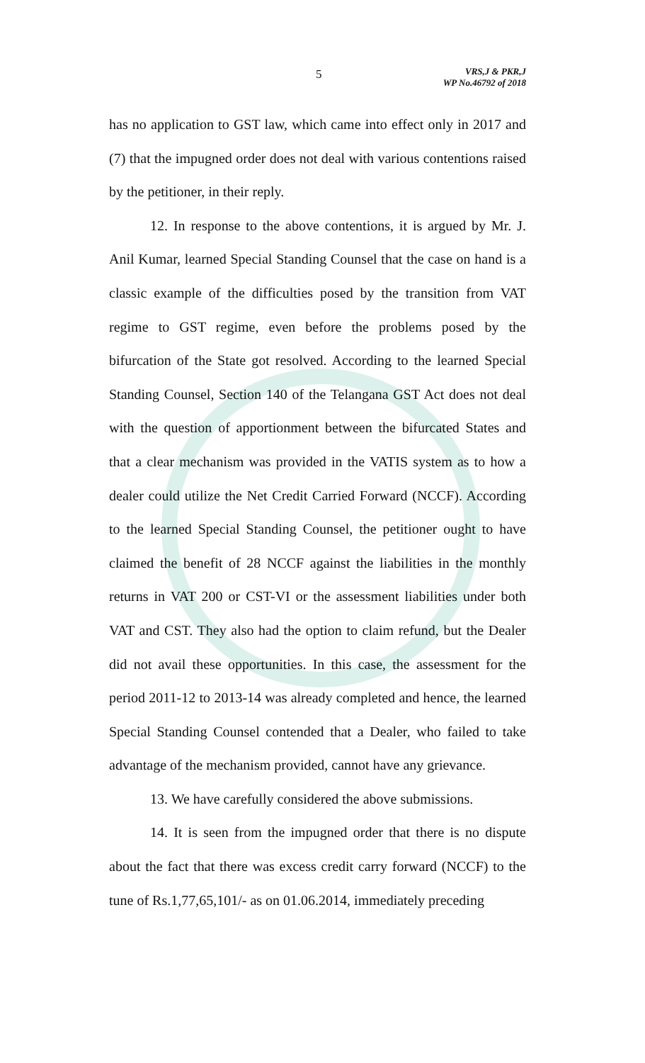5
VRS,J & PKR,J
WP No.46792 of 2018
has no application to GST law, which came into effect only in 2017 and (7) that the impugned order does not deal with various contentions raised by the petitioner, in their reply.
12. In response to the above contentions, it is argued by Mr. J. Anil Kumar, learned Special Standing Counsel that the case on hand is a classic example of the difficulties posed by the transition from VAT regime to GST regime, even before the problems posed by the bifurcation of the State got resolved. According to the learned Special Standing Counsel, Section 140 of the Telangana GST Act does not deal with the question of apportionment between the bifurcated States and that a clear mechanism was provided in the VATIS system as to how a dealer could utilize the Net Credit Carried Forward (NCCF). According to the learned Special Standing Counsel, the petitioner ought to have claimed the benefit of 28 NCCF against the liabilities in the monthly returns in VAT 200 or CST-VI or the assessment liabilities under both VAT and CST. They also had the option to claim refund, but the Dealer did not avail these opportunities. In this case, the assessment for the period 2011-12 to 2013-14 was already completed and hence, the learned Special Standing Counsel contended that a Dealer, who failed to take advantage of the mechanism provided, cannot have any grievance.
13. We have carefully considered the above submissions.
14. It is seen from the impugned order that there is no dispute about the fact that there was excess credit carry forward (NCCF) to the tune of Rs.1,77,65,101/- as on 01.06.2014, immediately preceding